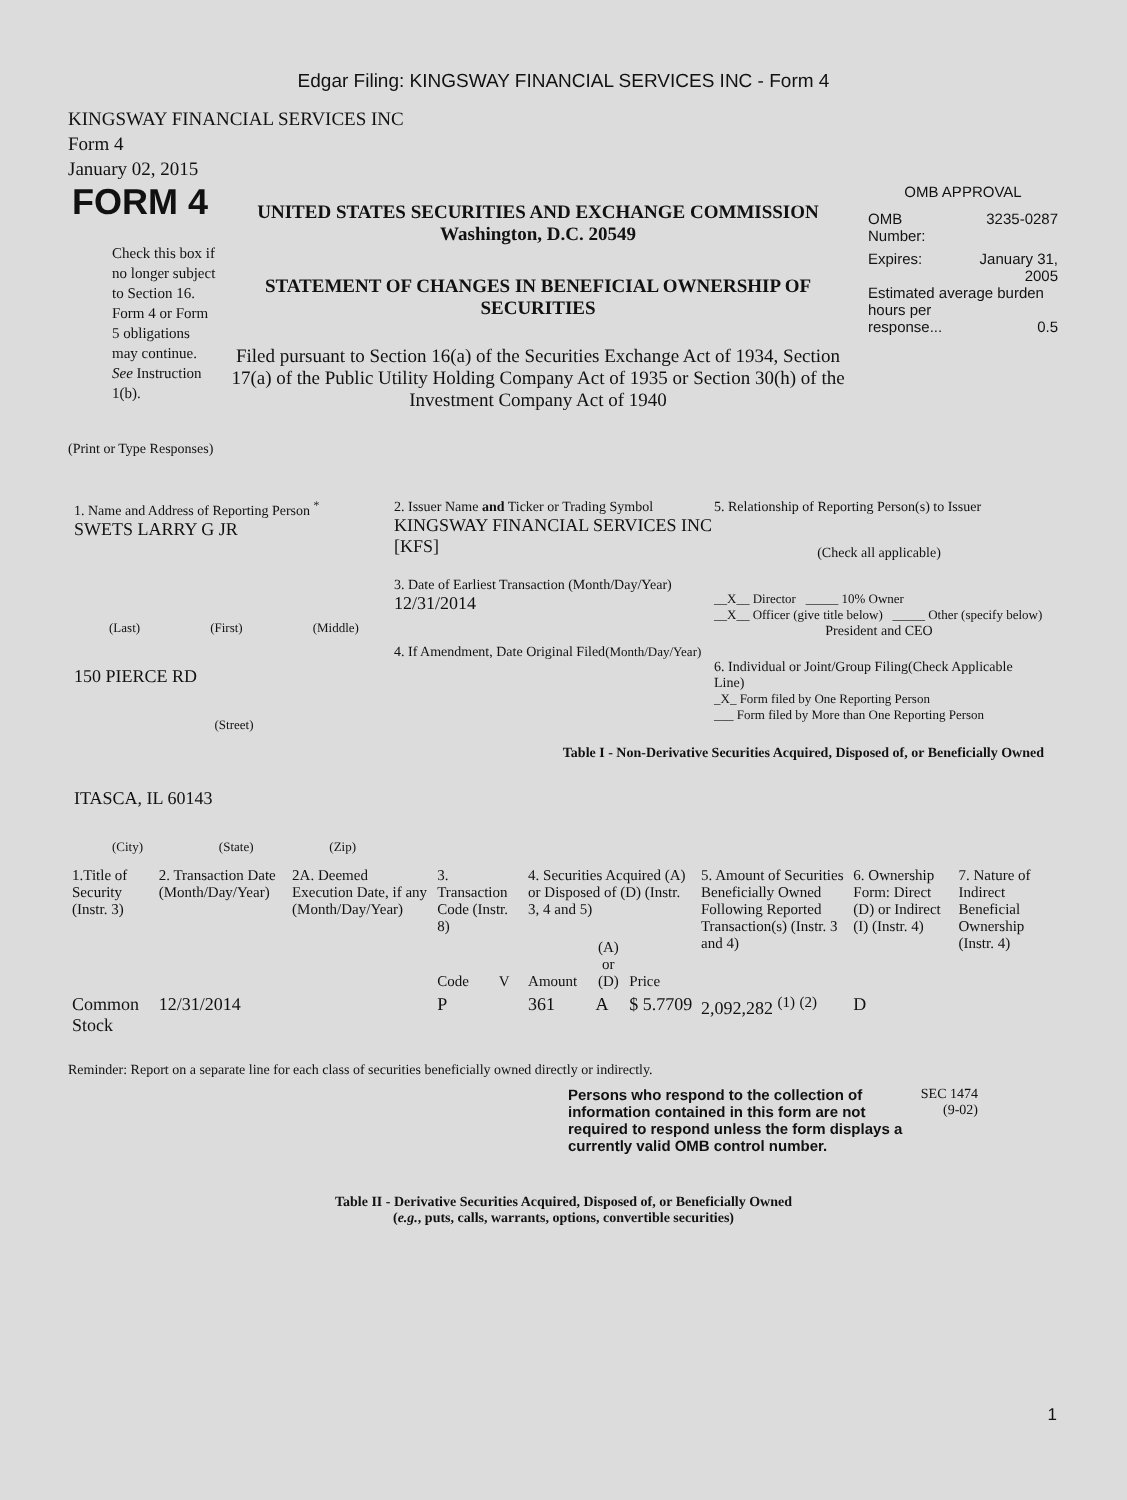Edgar Filing: KINGSWAY FINANCIAL SERVICES INC - Form 4
KINGSWAY FINANCIAL SERVICES INC
Form 4
January 02, 2015
FORM 4
Check this box if no longer subject to Section 16. Form 4 or Form 5 obligations may continue. See Instruction 1(b).
UNITED STATES SECURITIES AND EXCHANGE COMMISSION
Washington, D.C. 20549
STATEMENT OF CHANGES IN BENEFICIAL OWNERSHIP OF SECURITIES
Filed pursuant to Section 16(a) of the Securities Exchange Act of 1934, Section 17(a) of the Public Utility Holding Company Act of 1935 or Section 30(h) of the Investment Company Act of 1940
OMB APPROVAL
OMB
Number: 3235-0287
Expires: January 31,
2005
Estimated average burden hours per
response... 0.5
(Print or Type Responses)
1. Name and Address of Reporting Person <sup>*</sup>
SWETS LARRY G JR
(Last) (First) (Middle)
150 PIERCE RD
(Street)
ITASCA, IL 60143
(City) (State) (Zip)
2. Issuer Name and Ticker or Trading Symbol
KINGSWAY FINANCIAL SERVICES INC [KFS]
3. Date of Earliest Transaction (Month/Day/Year)
12/31/2014
4. If Amendment, Date Original Filed(Month/Day/Year)
5. Relationship of Reporting Person(s) to Issuer
(Check all applicable)
__X__ Director _____ 10% Owner
__X__ Officer (give title below) _____ Other (specify below)
President and CEO
6. Individual or Joint/Group Filing(Check Applicable Line)
_X_ Form filed by One Reporting Person
___ Form filed by More than One Reporting Person
Table I - Non-Derivative Securities Acquired, Disposed of, or Beneficially Owned
| 1.Title of Security (Instr. 3) | 2. Transaction Date (Month/Day/Year) | 2A. Deemed Execution Date, if any (Month/Day/Year) | 3. Transaction Code (Instr. 8) | | 4. Securities Acquired (A) or Disposed of (D) (Instr. 3, 4 and 5) | | | 5. Amount of Securities Beneficially Owned Following Reported Transaction(s) (Instr. 3 and 4) | 6. Ownership Form: Direct (D) or Indirect (I) (Instr. 4) | 7. Nature of Indirect Beneficial Ownership (Instr. 4) |
| --- | --- | --- | --- | --- | --- | --- | --- | --- | --- | --- |
| | | | Code | V | Amount | (A) or (D) | Price | | | |
| Common Stock | 12/31/2014 | | P | | 361 | A | $ 5.7709 | 2,092,282 <sup>(1)</sup> <sup>(2)</sup> | D | |
Reminder: Report on a separate line for each class of securities beneficially owned directly or indirectly.
Persons who respond to the collection of information contained in this form are not required to respond unless the form displays a currently valid OMB control number.
SEC 1474
(9-02)
Table II - Derivative Securities Acquired, Disposed of, or Beneficially Owned
(e.g., puts, calls, warrants, options, convertible securities)
1